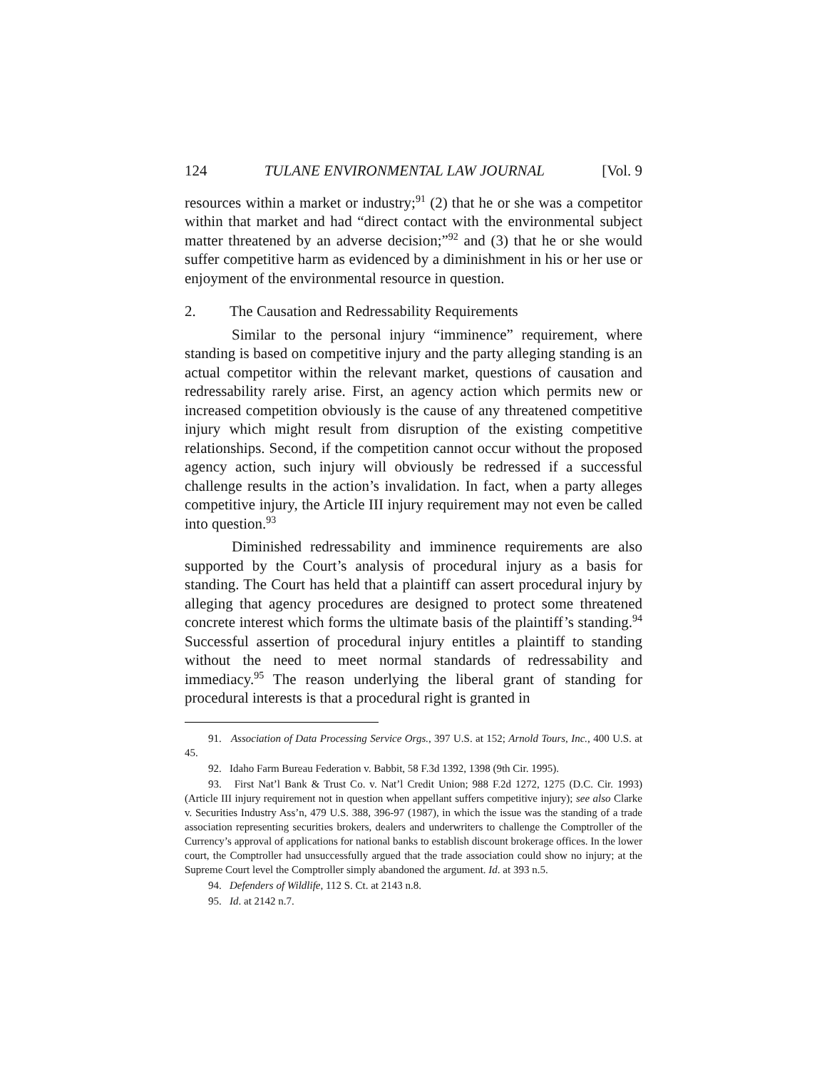124 TULANE ENVIRONMENTAL LAW JOURNAL [Vol. 9
resources within a market or industry;<sup>91</sup> (2) that he or she was a competitor within that market and had “direct contact with the environmental subject matter threatened by an adverse decision;”<sup>92</sup> and (3) that he or she would suffer competitive harm as evidenced by a diminishment in his or her use or enjoyment of the environmental resource in question.
2. The Causation and Redressability Requirements
Similar to the personal injury “imminence” requirement, where standing is based on competitive injury and the party alleging standing is an actual competitor within the relevant market, questions of causation and redressability rarely arise. First, an agency action which permits new or increased competition obviously is the cause of any threatened competitive injury which might result from disruption of the existing competitive relationships. Second, if the competition cannot occur without the proposed agency action, such injury will obviously be redressed if a successful challenge results in the action’s invalidation. In fact, when a party alleges competitive injury, the Article III injury requirement may not even be called into question.<sup>93</sup>
Diminished redressability and imminence requirements are also supported by the Court’s analysis of procedural injury as a basis for standing. The Court has held that a plaintiff can assert procedural injury by alleging that agency procedures are designed to protect some threatened concrete interest which forms the ultimate basis of the plaintiff’s standing.<sup>94</sup> Successful assertion of procedural injury entitles a plaintiff to standing without the need to meet normal standards of redressability and immediacy.<sup>95</sup> The reason underlying the liberal grant of standing for procedural interests is that a procedural right is granted in
91. Association of Data Processing Service Orgs., 397 U.S. at 152; Arnold Tours, Inc., 400 U.S. at 45.
92. Idaho Farm Bureau Federation v. Babbit, 58 F.3d 1392, 1398 (9th Cir. 1995).
93. First Nat’l Bank & Trust Co. v. Nat’l Credit Union; 988 F.2d 1272, 1275 (D.C. Cir. 1993) (Article III injury requirement not in question when appellant suffers competitive injury); see also Clarke v. Securities Industry Ass’n, 479 U.S. 388, 396-97 (1987), in which the issue was the standing of a trade association representing securities brokers, dealers and underwriters to challenge the Comptroller of the Currency’s approval of applications for national banks to establish discount brokerage offices. In the lower court, the Comptroller had unsuccessfully argued that the trade association could show no injury; at the Supreme Court level the Comptroller simply abandoned the argument. Id. at 393 n.5.
94. Defenders of Wildlife, 112 S. Ct. at 2143 n.8.
95. Id. at 2142 n.7.